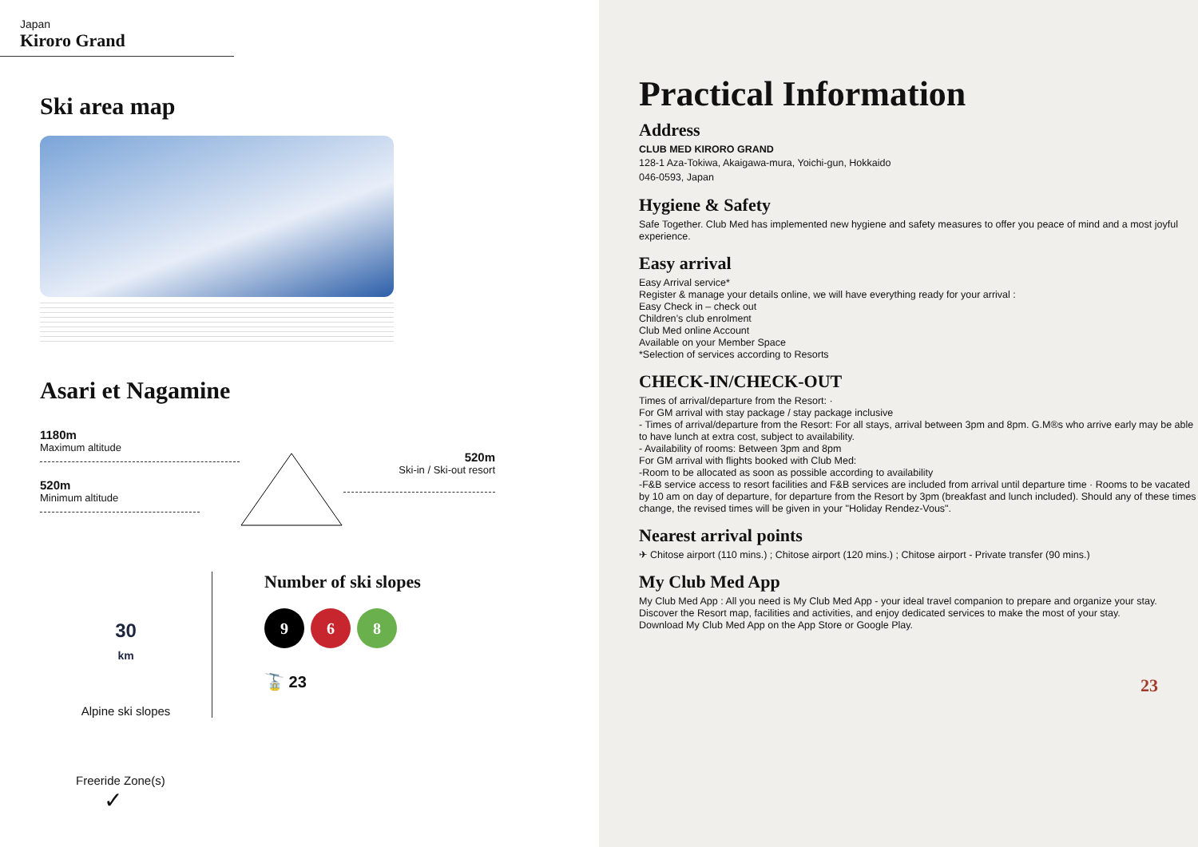Japan
Kiroro Grand
Ski area map
Asari et Nagamine
1180m
Maximum altitude
520m
Minimum altitude
520m
Ski-in / Ski-out resort
30
km
Alpine ski slopes
Number of ski slopes
9 6 8
🚡 23
Freeride Zone(s)
✓
Practical Information
Address
CLUB MED KIRORO GRAND
128-1 Aza-Tokiwa, Akaigawa-mura, Yoichi-gun, Hokkaido
046-0593, Japan
Hygiene & Safety
Safe Together. Club Med has implemented new hygiene and safety measures to offer you peace of mind and a most joyful experience.
Easy arrival
Easy Arrival service*
Register & manage your details online, we will have everything ready for your arrival :
Easy Check in – check out
Children’s club enrolment
Club Med online Account
Available on your Member Space
*Selection of services according to Resorts
CHECK-IN/CHECK-OUT
Times of arrival/departure from the Resort: ·
For GM arrival with stay package / stay package inclusive
- Times of arrival/departure from the Resort: For all stays, arrival between 3pm and 8pm. G.M®s who arrive early may be able to have lunch at extra cost, subject to availability.
- Availability of rooms: Between 3pm and 8pm
For GM arrival with flights booked with Club Med:
-Room to be allocated as soon as possible according to availability
-F&B service access to resort facilities and F&B services are included from arrival until departure time · Rooms to be vacated by 10 am on day of departure, for departure from the Resort by 3pm (breakfast and lunch included). Should any of these times change, the revised times will be given in your "Holiday Rendez-Vous".
Nearest arrival points
✈ Chitose airport (110 mins.) ; Chitose airport (120 mins.) ; Chitose airport - Private transfer (90 mins.)
My Club Med App
My Club Med App : All you need is My Club Med App - your ideal travel companion to prepare and organize your stay. Discover the Resort map, facilities and activities, and enjoy dedicated services to make the most of your stay.
Download My Club Med App on the App Store or Google Play.
23